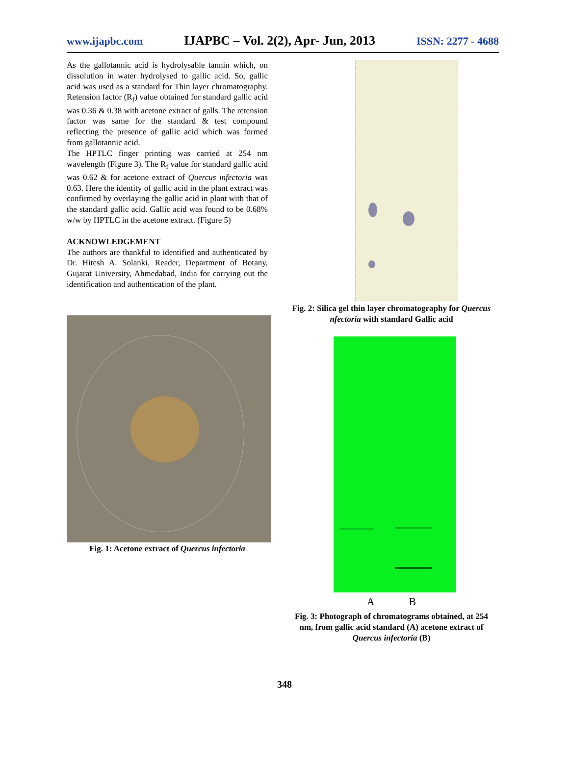www.ijapbc.com IJAPBC – Vol. 2(2), Apr- Jun, 2013 ISSN: 2277 - 4688
As the gallotannic acid is hydrolysable tannin which, on dissolution in water hydrolysed to gallic acid. So, gallic acid was used as a standard for Thin layer chromatography. Retension factor (R<sub>f</sub>) value obtained for standard gallic acid was 0.36 & 0.38 with acetone extract of galls. The retension factor was same for the standard & test compound reflecting the presence of gallic acid which was formed from gallotannic acid.
The HPTLC finger printing was carried at 254 nm wavelength (Figure 3). The R<sub>f</sub> value for standard gallic acid was 0.62 & for acetone extract of Quercus infectoria was 0.63. Here the identity of gallic acid in the plant extract was confirmed by overlaying the gallic acid in plant with that of the standard gallic acid. Gallic acid was found to be 0.68% w/w by HPTLC in the acetone extract. (Figure 5)
ACKNOWLEDGEMENT
The authors are thankful to identified and authenticated by Dr. Hitesh A. Solanki, Reader, Department of Botany, Gujarat University, Ahmedabad, India for carrying out the identification and authentication of the plant.
Fig. 1: Acetone extract of Quercus infectoria
Fig. 2: Silica gel thin layer chromatography for Quercus nfectoria with standard Gallic acid
A B
Fig. 3: Photograph of chromatograms obtained, at 254 nm, from gallic acid standard (A) acetone extract of Quercus infectoria (B)
348